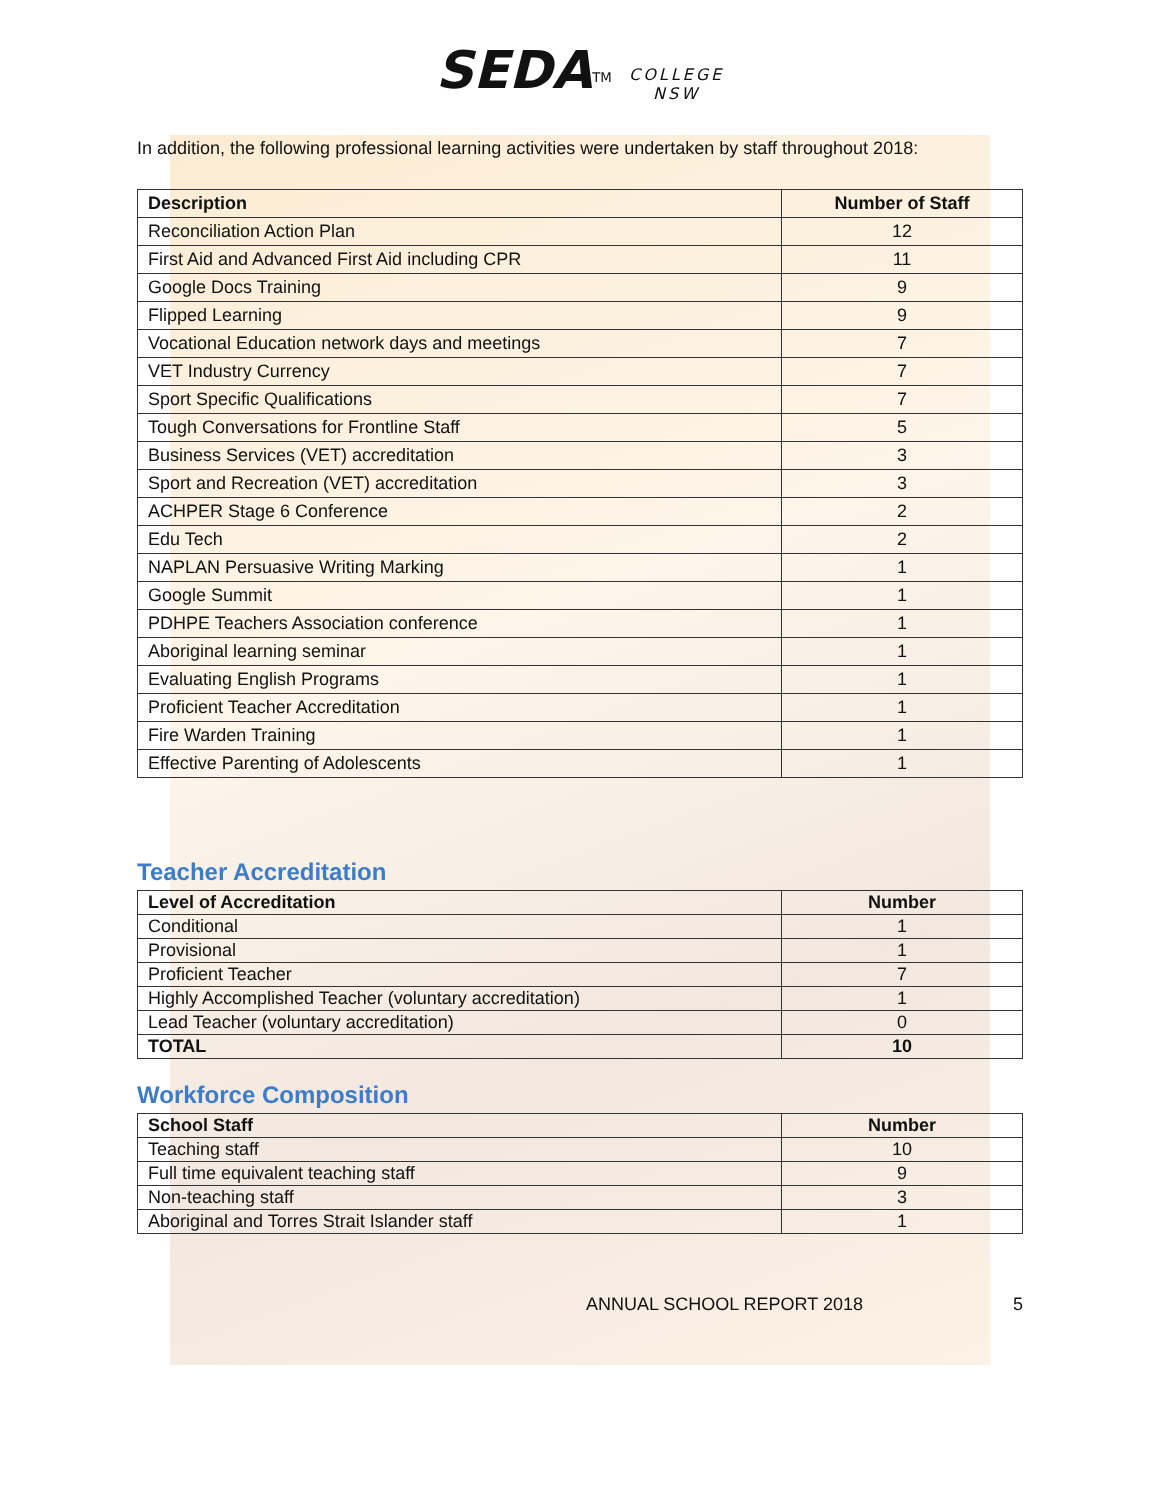SEDA<sup>TM</sup> COLLEGE
NSW
In addition, the following professional learning activities were undertaken by staff throughout 2018:
| Description | Number of Staff |
| --- | --- |
| Reconciliation Action Plan | 12 |
| First Aid and Advanced First Aid including CPR | 11 |
| Google Docs Training | 9 |
| Flipped Learning | 9 |
| Vocational Education network days and meetings | 7 |
| VET Industry Currency | 7 |
| Sport Specific Qualifications | 7 |
| Tough Conversations for Frontline Staff | 5 |
| Business Services (VET) accreditation | 3 |
| Sport and Recreation (VET) accreditation | 3 |
| ACHPER Stage 6 Conference | 2 |
| Edu Tech | 2 |
| NAPLAN Persuasive Writing Marking | 1 |
| Google Summit | 1 |
| PDHPE Teachers Association conference | 1 |
| Aboriginal learning seminar | 1 |
| Evaluating English Programs | 1 |
| Proficient Teacher Accreditation | 1 |
| Fire Warden Training | 1 |
| Effective Parenting of Adolescents | 1 |
Teacher Accreditation
| Level of Accreditation | Number |
| --- | --- |
| Conditional | 1 |
| Provisional | 1 |
| Proficient Teacher | 7 |
| Highly Accomplished Teacher (voluntary accreditation) | 1 |
| Lead Teacher (voluntary accreditation) | 0 |
| TOTAL | 10 |
Workforce Composition
| School Staff | Number |
| --- | --- |
| Teaching staff | 10 |
| Full time equivalent teaching staff | 9 |
| Non-teaching staff | 3 |
| Aboriginal and Torres Strait Islander staff | 1 |
ANNUAL SCHOOL REPORT 2018 5